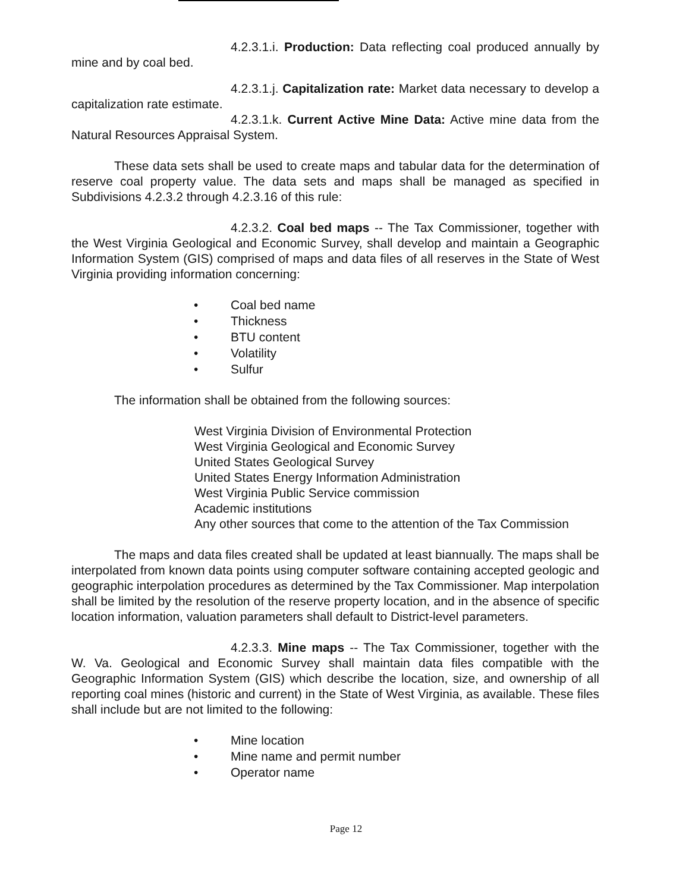4.2.3.1.i. Production: Data reflecting coal produced annually by mine and by coal bed.
4.2.3.1.j. Capitalization rate: Market data necessary to develop a capitalization rate estimate.
4.2.3.1.k. Current Active Mine Data: Active mine data from the Natural Resources Appraisal System.
These data sets shall be used to create maps and tabular data for the determination of reserve coal property value. The data sets and maps shall be managed as specified in Subdivisions 4.2.3.2 through 4.2.3.16 of this rule:
4.2.3.2. Coal bed maps -- The Tax Commissioner, together with the West Virginia Geological and Economic Survey, shall develop and maintain a Geographic Information System (GIS) comprised of maps and data files of all reserves in the State of West Virginia providing information concerning:
• Coal bed name
• Thickness
• BTU content
• Volatility
• Sulfur
The information shall be obtained from the following sources:
West Virginia Division of Environmental Protection
West Virginia Geological and Economic Survey
United States Geological Survey
United States Energy Information Administration
West Virginia Public Service commission
Academic institutions
Any other sources that come to the attention of the Tax Commission
The maps and data files created shall be updated at least biannually. The maps shall be interpolated from known data points using computer software containing accepted geologic and geographic interpolation procedures as determined by the Tax Commissioner. Map interpolation shall be limited by the resolution of the reserve property location, and in the absence of specific location information, valuation parameters shall default to District-level parameters.
4.2.3.3. Mine maps -- The Tax Commissioner, together with the W. Va. Geological and Economic Survey shall maintain data files compatible with the Geographic Information System (GIS) which describe the location, size, and ownership of all reporting coal mines (historic and current) in the State of West Virginia, as available. These files shall include but are not limited to the following:
• Mine location
• Mine name and permit number
• Operator name
Page 12